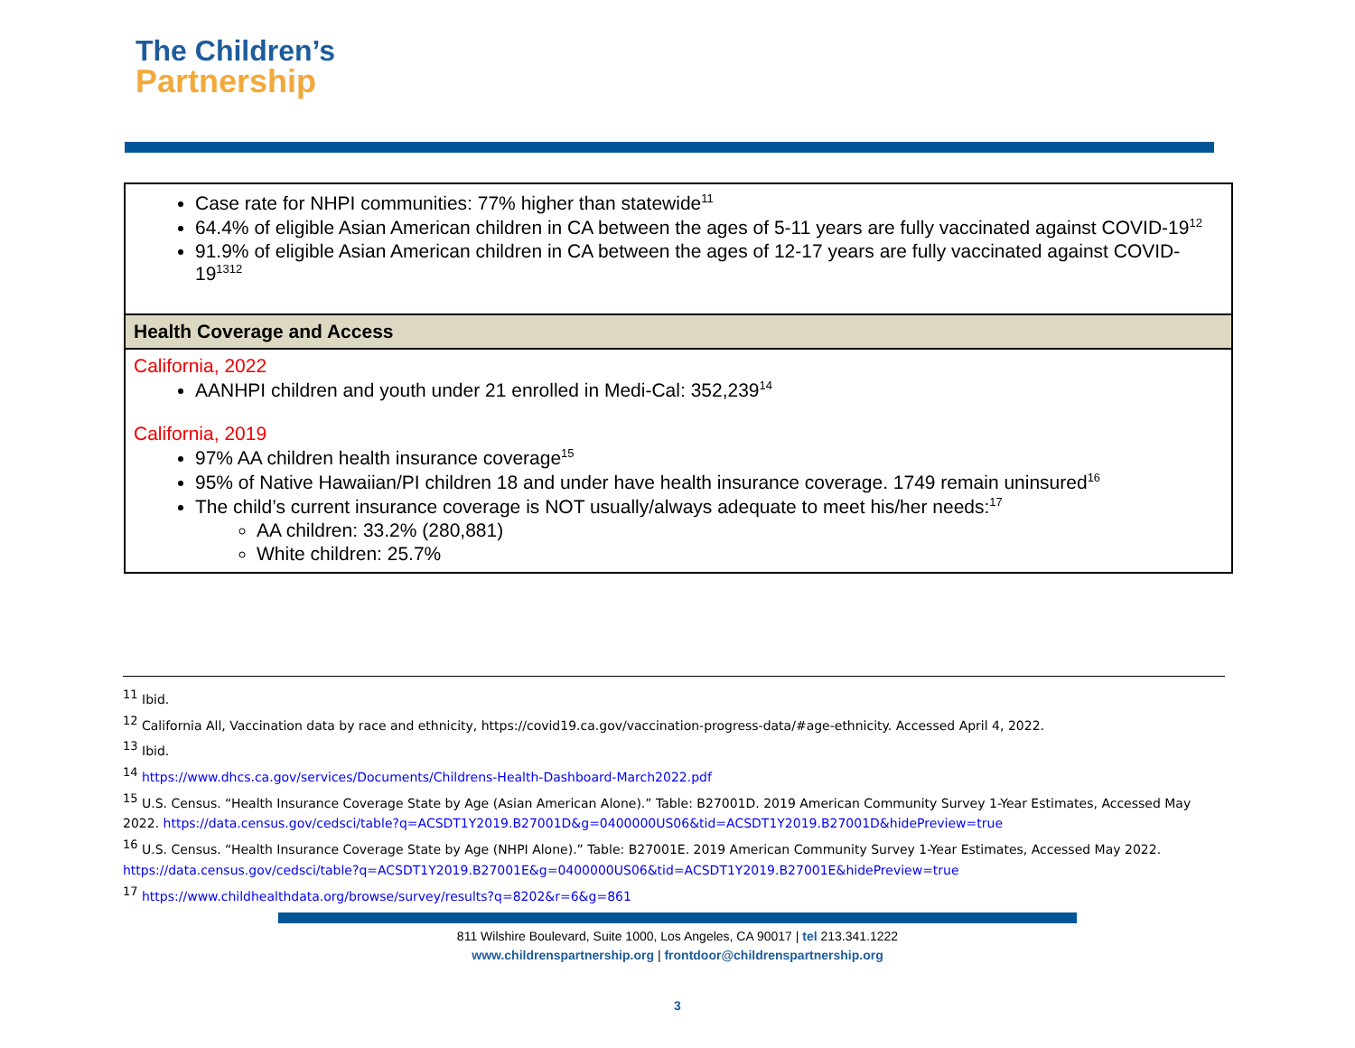The Children’s
Partnership
| Case rate for NHPI communities: 77% higher than statewide<sup>11</sup> 64.4% of eligible Asian American children in CA between the ages of 5-11 years are fully vaccinated against COVID-19<sup>12</sup> 91.9% of eligible Asian American children in CA between the ages of 12-17 years are fully vaccinated against COVID-19<sup>13</sup><sup>12</sup> |
| Health Coverage and Access |
| California, 2022 AANHPI children and youth under 21 enrolled in Medi-Cal: 352,239<sup>14</sup> California, 2019 97% AA children health insurance coverage<sup>15</sup> 95% of Native Hawaiian/PI children 18 and under have health insurance coverage. 1749 remain uninsured<sup>16</sup> The child’s current insurance coverage is NOT usually/always adequate to meet his/her needs:<sup>17</sup> AA children: 33.2% (280,881) White children: 25.7% |
<sup>11</sup> Ibid.
<sup>12</sup> California All, Vaccination data by race and ethnicity, https://covid19.ca.gov/vaccination-progress-data/#age-ethnicity. Accessed April 4, 2022.
<sup>13</sup> Ibid.
<sup>14</sup> https://www.dhcs.ca.gov/services/Documents/Childrens-Health-Dashboard-March2022.pdf
<sup>15</sup> U.S. Census. “Health Insurance Coverage State by Age (Asian American Alone).” Table: B27001D. 2019 American Community Survey 1-Year Estimates, Accessed May 2022. https://data.census.gov/cedsci/table?q=ACSDT1Y2019.B27001D&g=0400000US06&tid=ACSDT1Y2019.B27001D&hidePreview=true
<sup>16</sup> U.S. Census. “Health Insurance Coverage State by Age (NHPI Alone).” Table: B27001E. 2019 American Community Survey 1-Year Estimates, Accessed May 2022. https://data.census.gov/cedsci/table?q=ACSDT1Y2019.B27001E&g=0400000US06&tid=ACSDT1Y2019.B27001E&hidePreview=true
<sup>17</sup> https://www.childhealthdata.org/browse/survey/results?q=8202&r=6&g=861
811 Wilshire Boulevard, Suite 1000, Los Angeles, CA 90017 | tel 213.341.1222
www.childrenspartnership.org | frontdoor@childrenspartnership.org
3